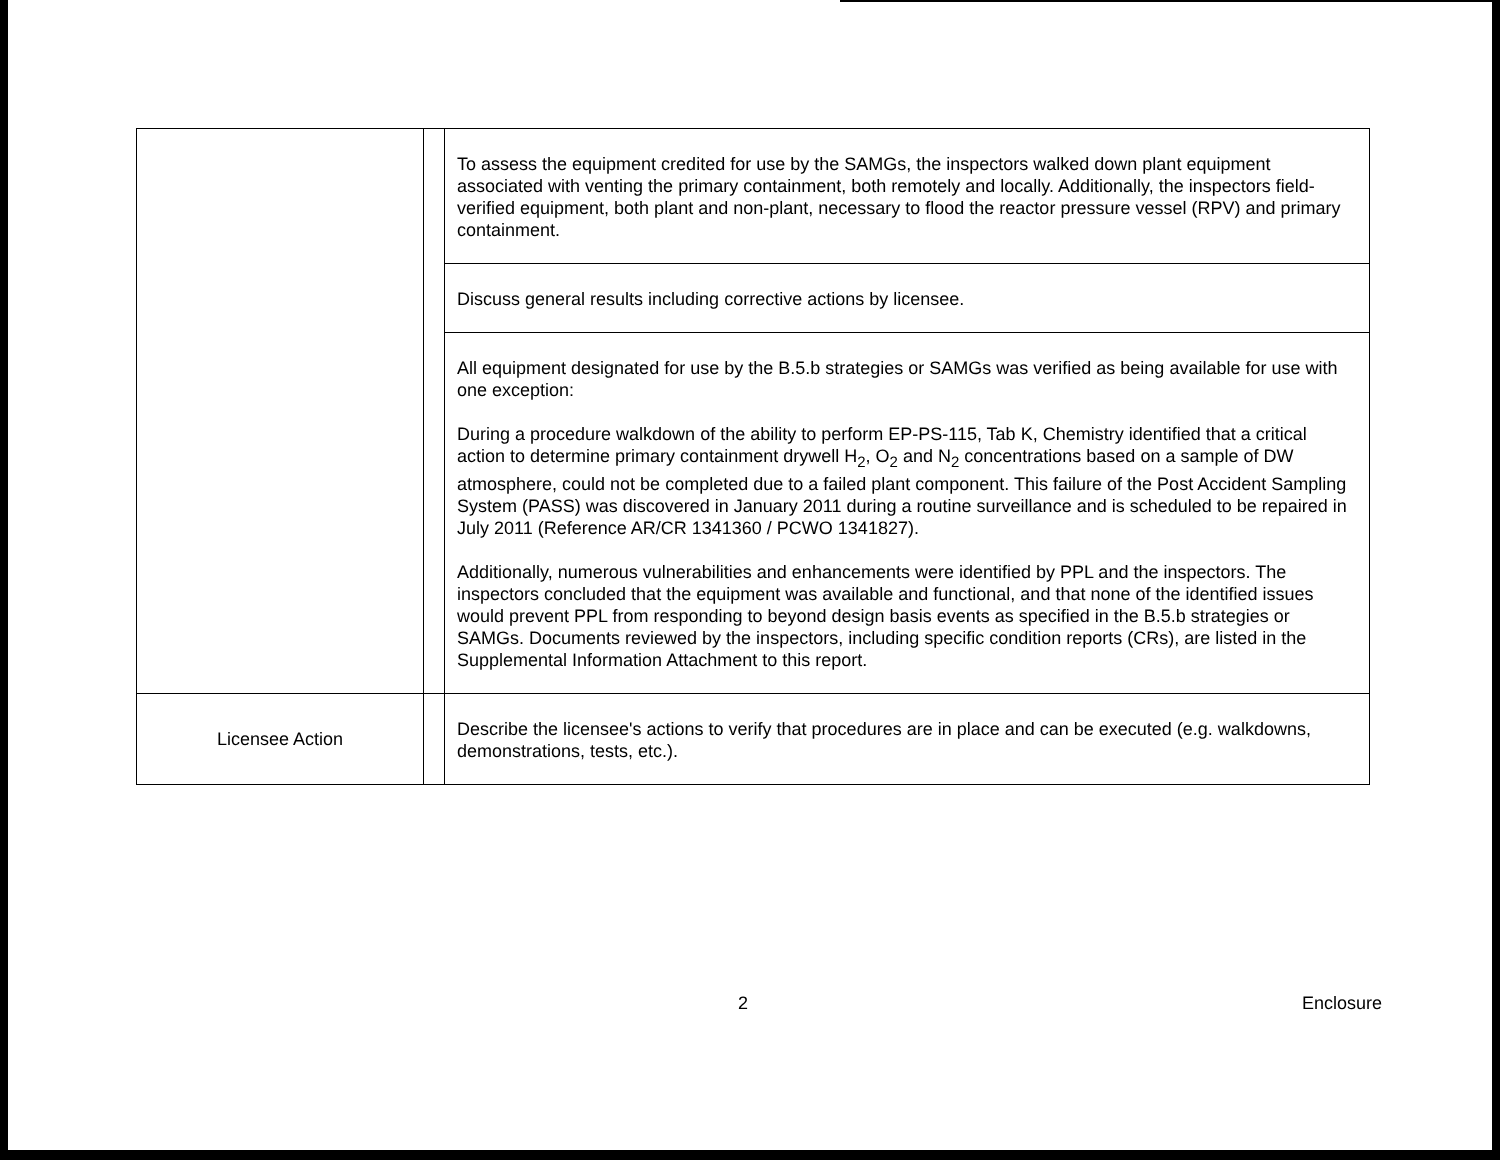| | | To assess the equipment credited for use by the SAMGs, the inspectors walked down plant equipment associated with venting the primary containment, both remotely and locally. Additionally, the inspectors field-verified equipment, both plant and non-plant, necessary to flood the reactor pressure vessel (RPV) and primary containment. |
| | | Discuss general results including corrective actions by licensee. |
| | | All equipment designated for use by the B.5.b strategies or SAMGs was verified as being available for use with one exception: During a procedure walkdown of the ability to perform EP-PS-115, Tab K, Chemistry identified that a critical action to determine primary containment drywell H<sub>2</sub>, O<sub>2</sub> and N<sub>2</sub> concentrations based on a sample of DW atmosphere, could not be completed due to a failed plant component. This failure of the Post Accident Sampling System (PASS) was discovered in January 2011 during a routine surveillance and is scheduled to be repaired in July 2011 (Reference AR/CR 1341360 / PCWO 1341827). Additionally, numerous vulnerabilities and enhancements were identified by PPL and the inspectors. The inspectors concluded that the equipment was available and functional, and that none of the identified issues would prevent PPL from responding to beyond design basis events as specified in the B.5.b strategies or SAMGs. Documents reviewed by the inspectors, including specific condition reports (CRs), are listed in the Supplemental Information Attachment to this report. |
| Licensee Action | | Describe the licensee's actions to verify that procedures are in place and can be executed (e.g. walkdowns, demonstrations, tests, etc.). |
2 Enclosure